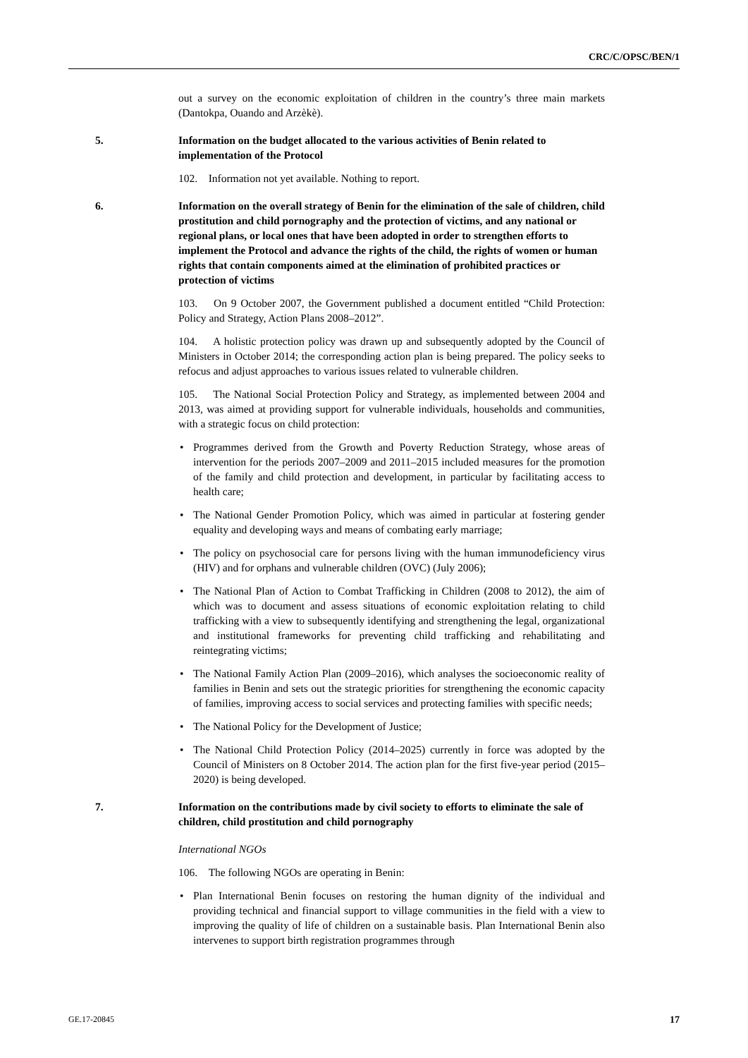CRC/C/OPSC/BEN/1
out a survey on the economic exploitation of children in the country’s three main markets (Dantokpa, Ouando and Arzèkè).
5. Information on the budget allocated to the various activities of Benin related to implementation of the Protocol
102. Information not yet available. Nothing to report.
6. Information on the overall strategy of Benin for the elimination of the sale of children, child prostitution and child pornography and the protection of victims, and any national or regional plans, or local ones that have been adopted in order to strengthen efforts to implement the Protocol and advance the rights of the child, the rights of women or human rights that contain components aimed at the elimination of prohibited practices or protection of victims
103. On 9 October 2007, the Government published a document entitled “Child Protection: Policy and Strategy, Action Plans 2008–2012”.
104. A holistic protection policy was drawn up and subsequently adopted by the Council of Ministers in October 2014; the corresponding action plan is being prepared. The policy seeks to refocus and adjust approaches to various issues related to vulnerable children.
105. The National Social Protection Policy and Strategy, as implemented between 2004 and 2013, was aimed at providing support for vulnerable individuals, households and communities, with a strategic focus on child protection:
• Programmes derived from the Growth and Poverty Reduction Strategy, whose areas of intervention for the periods 2007–2009 and 2011–2015 included measures for the promotion of the family and child protection and development, in particular by facilitating access to health care;
• The National Gender Promotion Policy, which was aimed in particular at fostering gender equality and developing ways and means of combating early marriage;
• The policy on psychosocial care for persons living with the human immunodeficiency virus (HIV) and for orphans and vulnerable children (OVC) (July 2006);
• The National Plan of Action to Combat Trafficking in Children (2008 to 2012), the aim of which was to document and assess situations of economic exploitation relating to child trafficking with a view to subsequently identifying and strengthening the legal, organizational and institutional frameworks for preventing child trafficking and rehabilitating and reintegrating victims;
• The National Family Action Plan (2009–2016), which analyses the socioeconomic reality of families in Benin and sets out the strategic priorities for strengthening the economic capacity of families, improving access to social services and protecting families with specific needs;
• The National Policy for the Development of Justice;
• The National Child Protection Policy (2014–2025) currently in force was adopted by the Council of Ministers on 8 October 2014. The action plan for the first five-year period (2015–2020) is being developed.
7. Information on the contributions made by civil society to efforts to eliminate the sale of children, child prostitution and child pornography
International NGOs
106. The following NGOs are operating in Benin:
• Plan International Benin focuses on restoring the human dignity of the individual and providing technical and financial support to village communities in the field with a view to improving the quality of life of children on a sustainable basis. Plan International Benin also intervenes to support birth registration programmes through
GE.17-20845 17